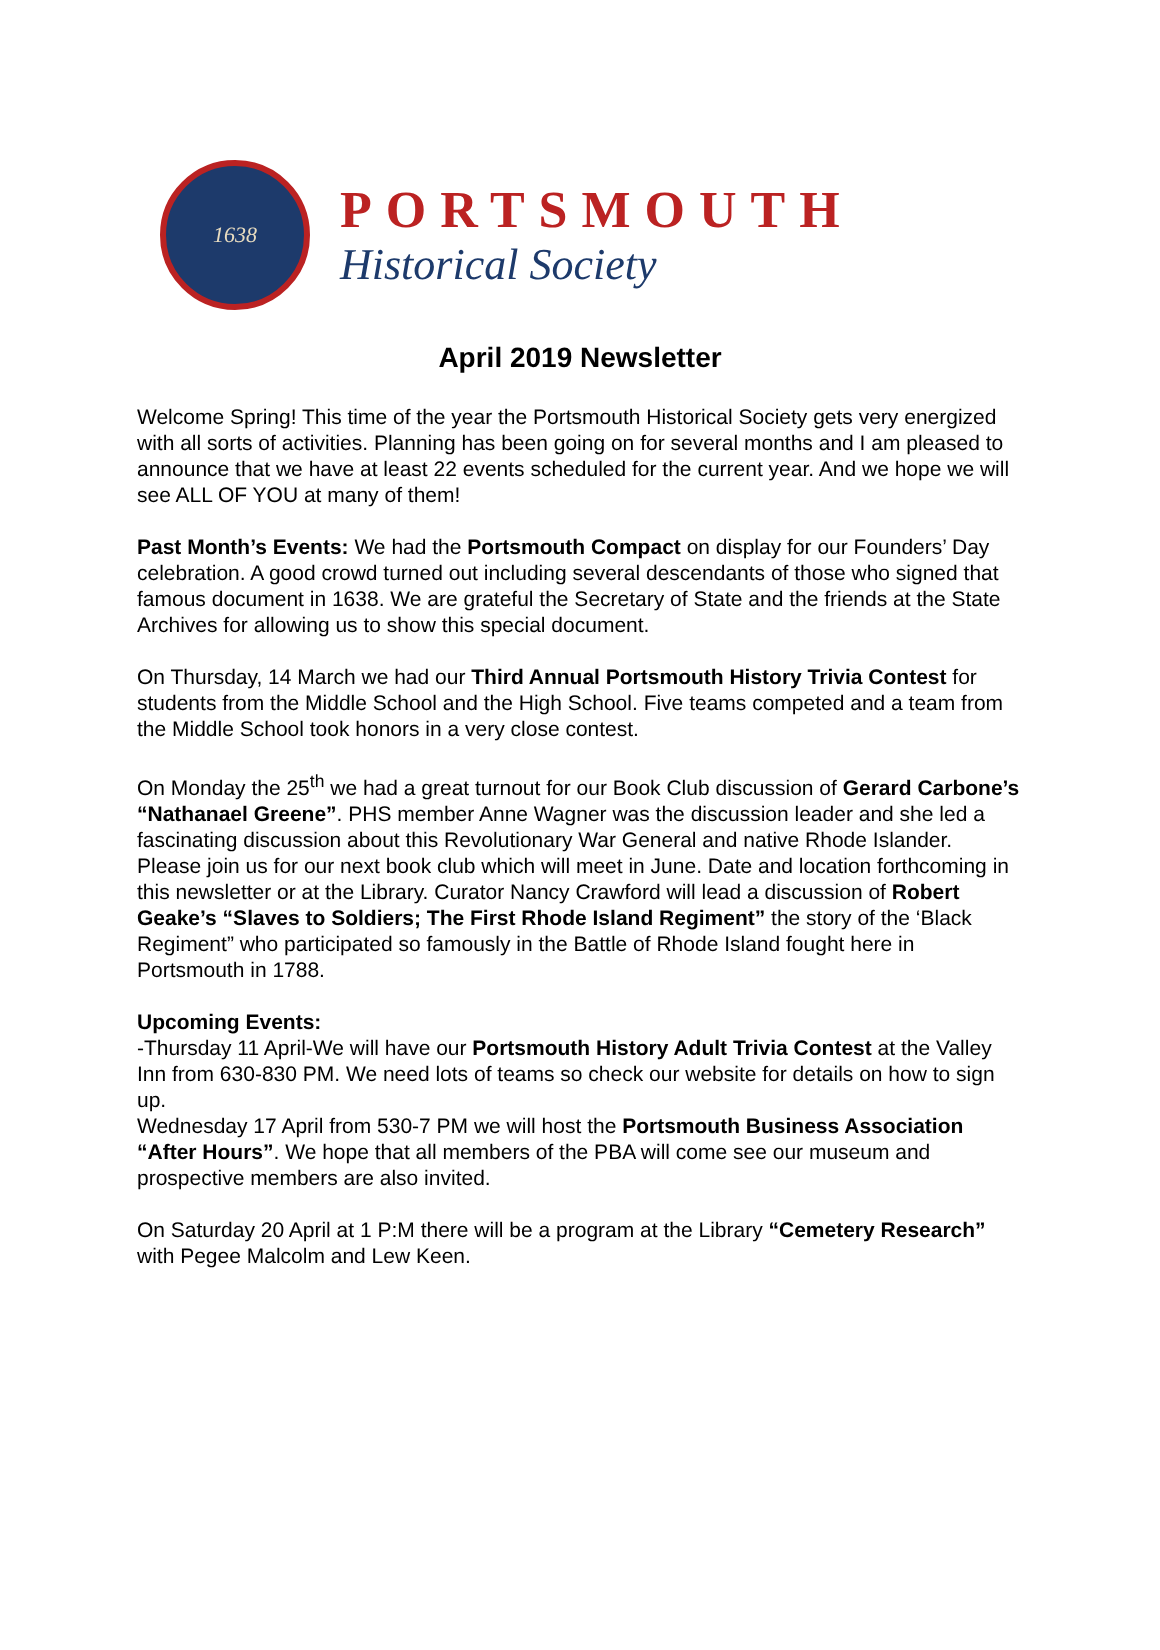1638
PORTSMOUTH
Historical Society
April 2019 Newsletter
Welcome Spring! This time of the year the Portsmouth Historical Society gets very energized with all sorts of activities. Planning has been going on for several months and I am pleased to announce that we have at least 22 events scheduled for the current year. And we hope we will see ALL OF YOU at many of them!
Past Month’s Events: We had the Portsmouth Compact on display for our Founders’ Day celebration. A good crowd turned out including several descendants of those who signed that famous document in 1638. We are grateful the Secretary of State and the friends at the State Archives for allowing us to show this special document.
On Thursday, 14 March we had our Third Annual Portsmouth History Trivia Contest for students from the Middle School and the High School. Five teams competed and a team from the Middle School took honors in a very close contest.
On Monday the 25<sup>th</sup> we had a great turnout for our Book Club discussion of Gerard Carbone’s “Nathanael Greene”. PHS member Anne Wagner was the discussion leader and she led a fascinating discussion about this Revolutionary War General and native Rhode Islander.
Please join us for our next book club which will meet in June. Date and location forthcoming in this newsletter or at the Library. Curator Nancy Crawford will lead a discussion of Robert Geake’s “Slaves to Soldiers; The First Rhode Island Regiment” the story of the ‘Black Regiment” who participated so famously in the Battle of Rhode Island fought here in Portsmouth in 1788.
Upcoming Events:
-Thursday 11 April-We will have our Portsmouth History Adult Trivia Contest at the Valley Inn from 630-830 PM. We need lots of teams so check our website for details on how to sign up.
Wednesday 17 April from 530-7 PM we will host the Portsmouth Business Association “After Hours”. We hope that all members of the PBA will come see our museum and prospective members are also invited.
On Saturday 20 April at 1 P:M there will be a program at the Library “Cemetery Research” with Pegee Malcolm and Lew Keen.